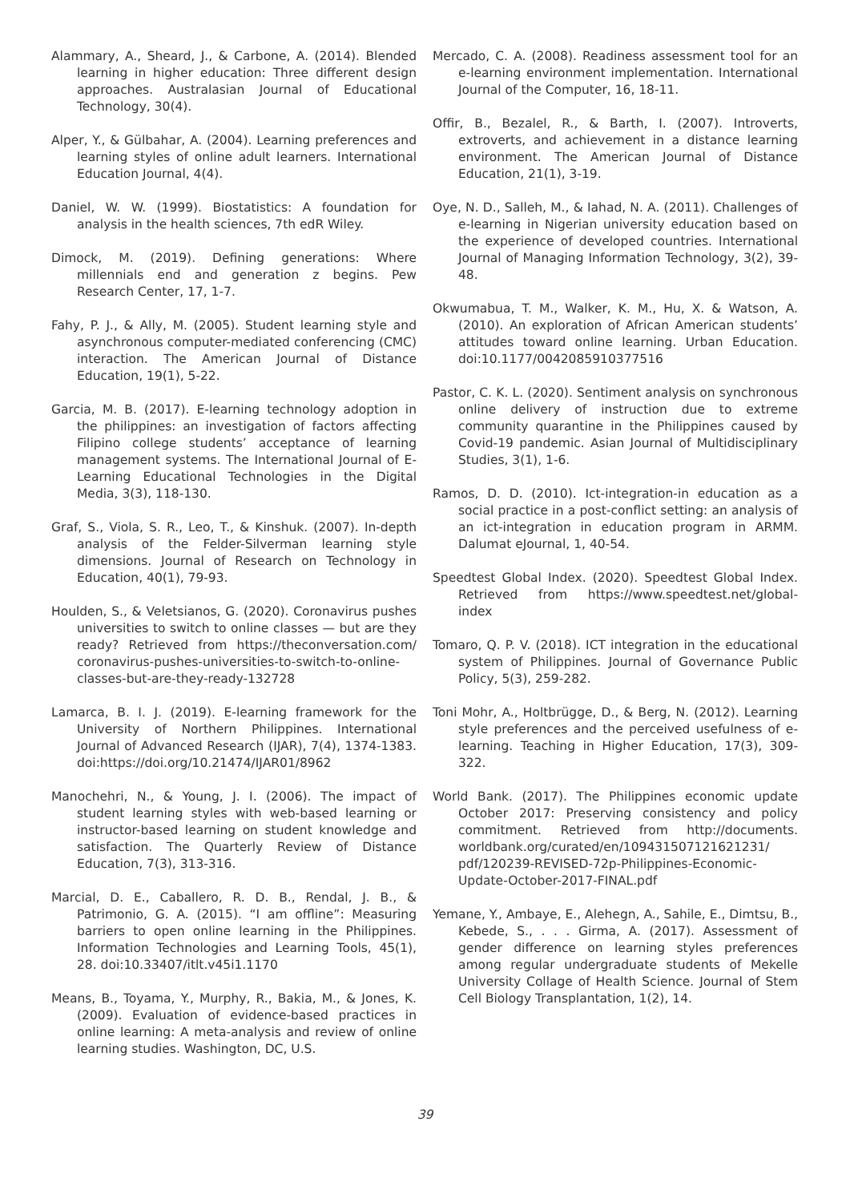Alammary, A., Sheard, J., & Carbone, A. (2014). Blended learning in higher education: Three different design approaches. Australasian Journal of Educational Technology, 30(4).
Alper, Y., & Gülbahar, A. (2004). Learning preferences and learning styles of online adult learners. International Education Journal, 4(4).
Daniel, W. W. (1999). Biostatistics: A foundation for analysis in the health sciences, 7th edR Wiley.
Dimock, M. (2019). Defining generations: Where millennials end and generation z begins. Pew Research Center, 17, 1-7.
Fahy, P. J., & Ally, M. (2005). Student learning style and asynchronous computer-mediated conferencing (CMC) interaction. The American Journal of Distance Education, 19(1), 5-22.
Garcia, M. B. (2017). E-learning technology adoption in the philippines: an investigation of factors affecting Filipino college students’ acceptance of learning management systems. The International Journal of E-Learning Educational Technologies in the Digital Media, 3(3), 118-130.
Graf, S., Viola, S. R., Leo, T., & Kinshuk. (2007). In-depth analysis of the Felder-Silverman learning style dimensions. Journal of Research on Technology in Education, 40(1), 79-93.
Houlden, S., & Veletsianos, G. (2020). Coronavirus pushes universities to switch to online classes — but are they ready? Retrieved from https://theconversation.com/ coronavirus-pushes-universities-to-switch-to-online-classes-but-are-they-ready-132728
Lamarca, B. I. J. (2019). E-learning framework for the University of Northern Philippines. International Journal of Advanced Research (IJAR), 7(4), 1374-1383. doi:https://doi.org/10.21474/IJAR01/8962
Manochehri, N., & Young, J. I. (2006). The impact of student learning styles with web-based learning or instructor-based learning on student knowledge and satisfaction. The Quarterly Review of Distance Education, 7(3), 313-316.
Marcial, D. E., Caballero, R. D. B., Rendal, J. B., & Patrimonio, G. A. (2015). “I am offline”: Measuring barriers to open online learning in the Philippines. Information Technologies and Learning Tools, 45(1), 28. doi:10.33407/itlt.v45i1.1170
Means, B., Toyama, Y., Murphy, R., Bakia, M., & Jones, K. (2009). Evaluation of evidence-based practices in online learning: A meta-analysis and review of online learning studies. Washington, DC, U.S.
Mercado, C. A. (2008). Readiness assessment tool for an e-learning environment implementation. International Journal of the Computer, 16, 18-11.
Offir, B., Bezalel, R., & Barth, I. (2007). Introverts, extroverts, and achievement in a distance learning environment. The American Journal of Distance Education, 21(1), 3-19.
Oye, N. D., Salleh, M., & Iahad, N. A. (2011). Challenges of e-learning in Nigerian university education based on the experience of developed countries. International Journal of Managing Information Technology, 3(2), 39-48.
Okwumabua, T. M., Walker, K. M., Hu, X. & Watson, A. (2010). An exploration of African American students’ attitudes toward online learning. Urban Education. doi:10.1177/0042085910377516
Pastor, C. K. L. (2020). Sentiment analysis on synchronous online delivery of instruction due to extreme community quarantine in the Philippines caused by Covid-19 pandemic. Asian Journal of Multidisciplinary Studies, 3(1), 1-6.
Ramos, D. D. (2010). Ict-integration-in education as a social practice in a post-conflict setting: an analysis of an ict-integration in education program in ARMM. Dalumat eJournal, 1, 40-54.
Speedtest Global Index. (2020). Speedtest Global Index. Retrieved from https://www.speedtest.net/global-index
Tomaro, Q. P. V. (2018). ICT integration in the educational system of Philippines. Journal of Governance Public Policy, 5(3), 259-282.
Toni Mohr, A., Holtbrügge, D., & Berg, N. (2012). Learning style preferences and the perceived usefulness of e-learning. Teaching in Higher Education, 17(3), 309-322.
World Bank. (2017). The Philippines economic update October 2017: Preserving consistency and policy commitment. Retrieved from http://documents. worldbank.org/curated/en/109431507121621231/ pdf/120239-REVISED-72p-Philippines-Economic-Update-October-2017-FINAL.pdf
Yemane, Y., Ambaye, E., Alehegn, A., Sahile, E., Dimtsu, B., Kebede, S., . . . Girma, A. (2017). Assessment of gender difference on learning styles preferences among regular undergraduate students of Mekelle University Collage of Health Science. Journal of Stem Cell Biology Transplantation, 1(2), 14.
39